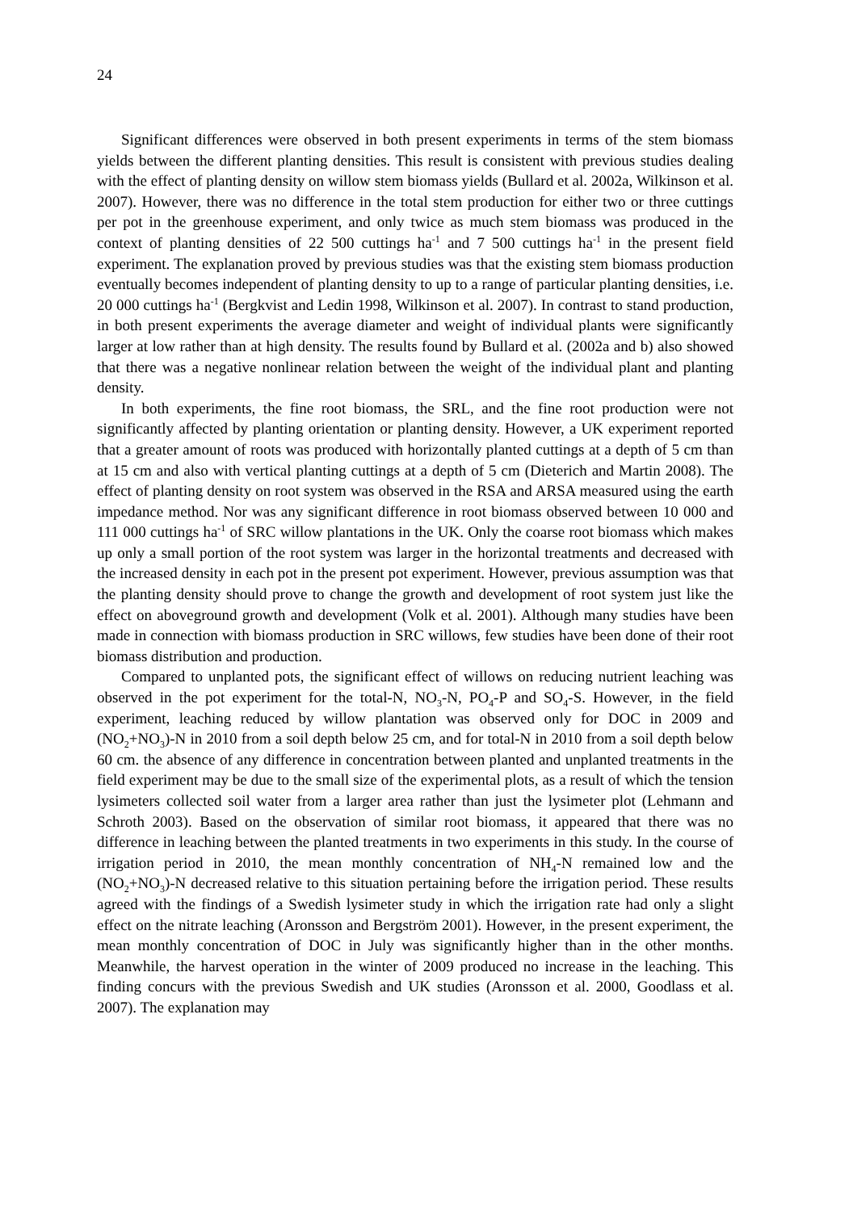24
Significant differences were observed in both present experiments in terms of the stem biomass yields between the different planting densities. This result is consistent with previous studies dealing with the effect of planting density on willow stem biomass yields (Bullard et al. 2002a, Wilkinson et al. 2007). However, there was no difference in the total stem production for either two or three cuttings per pot in the greenhouse experiment, and only twice as much stem biomass was produced in the context of planting densities of 22 500 cuttings ha<sup>-1</sup> and 7 500 cuttings ha<sup>-1</sup> in the present field experiment. The explanation proved by previous studies was that the existing stem biomass production eventually becomes independent of planting density to up to a range of particular planting densities, i.e. 20 000 cuttings ha<sup>-1</sup> (Bergkvist and Ledin 1998, Wilkinson et al. 2007). In contrast to stand production, in both present experiments the average diameter and weight of individual plants were significantly larger at low rather than at high density. The results found by Bullard et al. (2002a and b) also showed that there was a negative nonlinear relation between the weight of the individual plant and planting density.
In both experiments, the fine root biomass, the SRL, and the fine root production were not significantly affected by planting orientation or planting density. However, a UK experiment reported that a greater amount of roots was produced with horizontally planted cuttings at a depth of 5 cm than at 15 cm and also with vertical planting cuttings at a depth of 5 cm (Dieterich and Martin 2008). The effect of planting density on root system was observed in the RSA and ARSA measured using the earth impedance method. Nor was any significant difference in root biomass observed between 10 000 and 111 000 cuttings ha<sup>-1</sup> of SRC willow plantations in the UK. Only the coarse root biomass which makes up only a small portion of the root system was larger in the horizontal treatments and decreased with the increased density in each pot in the present pot experiment. However, previous assumption was that the planting density should prove to change the growth and development of root system just like the effect on aboveground growth and development (Volk et al. 2001). Although many studies have been made in connection with biomass production in SRC willows, few studies have been done of their root biomass distribution and production.
Compared to unplanted pots, the significant effect of willows on reducing nutrient leaching was observed in the pot experiment for the total-N, NO<sub>3</sub>-N, PO<sub>4</sub>-P and SO<sub>4</sub>-S. However, in the field experiment, leaching reduced by willow plantation was observed only for DOC in 2009 and (NO<sub>2</sub>+NO<sub>3</sub>)-N in 2010 from a soil depth below 25 cm, and for total-N in 2010 from a soil depth below 60 cm. the absence of any difference in concentration between planted and unplanted treatments in the field experiment may be due to the small size of the experimental plots, as a result of which the tension lysimeters collected soil water from a larger area rather than just the lysimeter plot (Lehmann and Schroth 2003). Based on the observation of similar root biomass, it appeared that there was no difference in leaching between the planted treatments in two experiments in this study. In the course of irrigation period in 2010, the mean monthly concentration of NH<sub>4</sub>-N remained low and the (NO<sub>2</sub>+NO<sub>3</sub>)-N decreased relative to this situation pertaining before the irrigation period. These results agreed with the findings of a Swedish lysimeter study in which the irrigation rate had only a slight effect on the nitrate leaching (Aronsson and Bergström 2001). However, in the present experiment, the mean monthly concentration of DOC in July was significantly higher than in the other months. Meanwhile, the harvest operation in the winter of 2009 produced no increase in the leaching. This finding concurs with the previous Swedish and UK studies (Aronsson et al. 2000, Goodlass et al. 2007). The explanation may